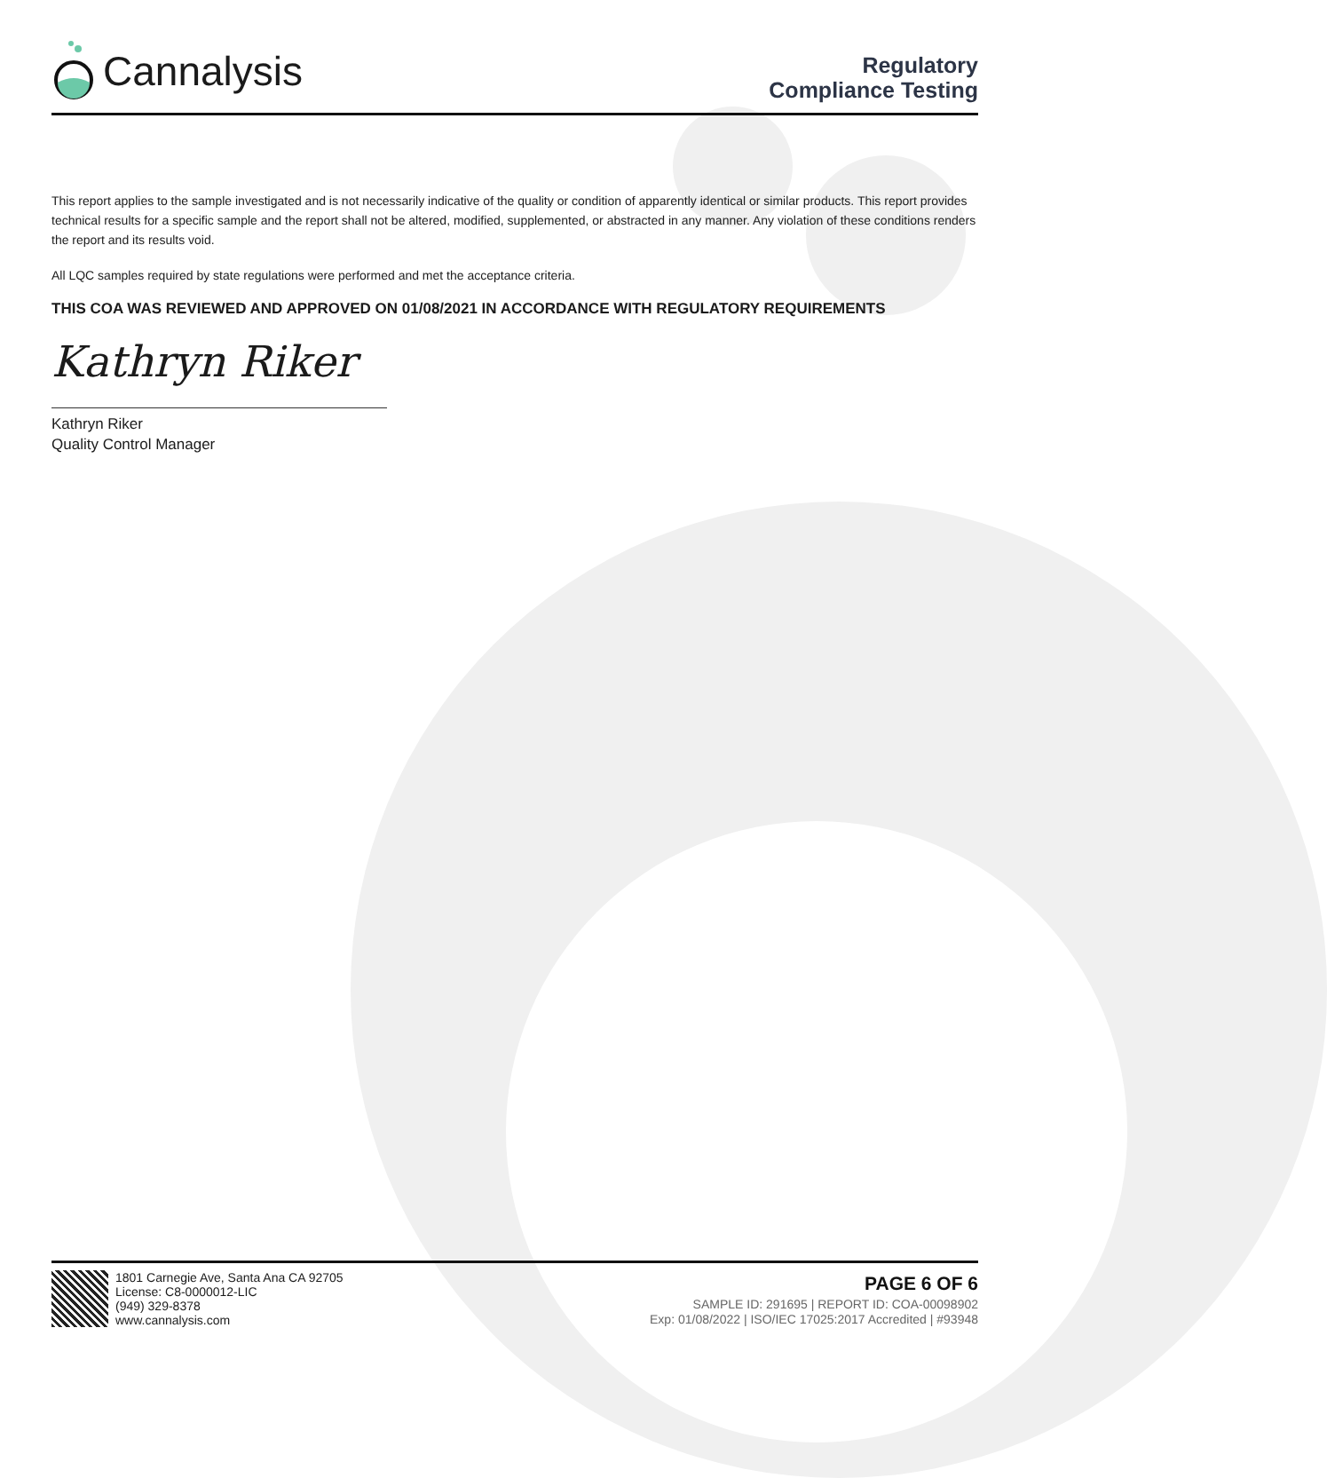Cannalysis
Regulatory
Compliance Testing
This report applies to the sample investigated and is not necessarily indicative of the quality or condition of apparently identical or similar products. This report provides technical results for a specific sample and the report shall not be altered, modified, supplemented, or abstracted in any manner. Any violation of these conditions renders the report and its results void.
All LQC samples required by state regulations were performed and met the acceptance criteria.
THIS COA WAS REVIEWED AND APPROVED ON 01/08/2021 IN ACCORDANCE WITH REGULATORY REQUIREMENTS
Kathryn Riker
Kathryn Riker
Quality Control Manager
1801 Carnegie Ave, Santa Ana CA 92705
License: C8-0000012-LIC
(949) 329-8378
www.cannalysis.com
PAGE 6 OF 6
SAMPLE ID: 291695 | REPORT ID: COA-00098902
Exp: 01/08/2022 | ISO/IEC 17025:2017 Accredited | #93948